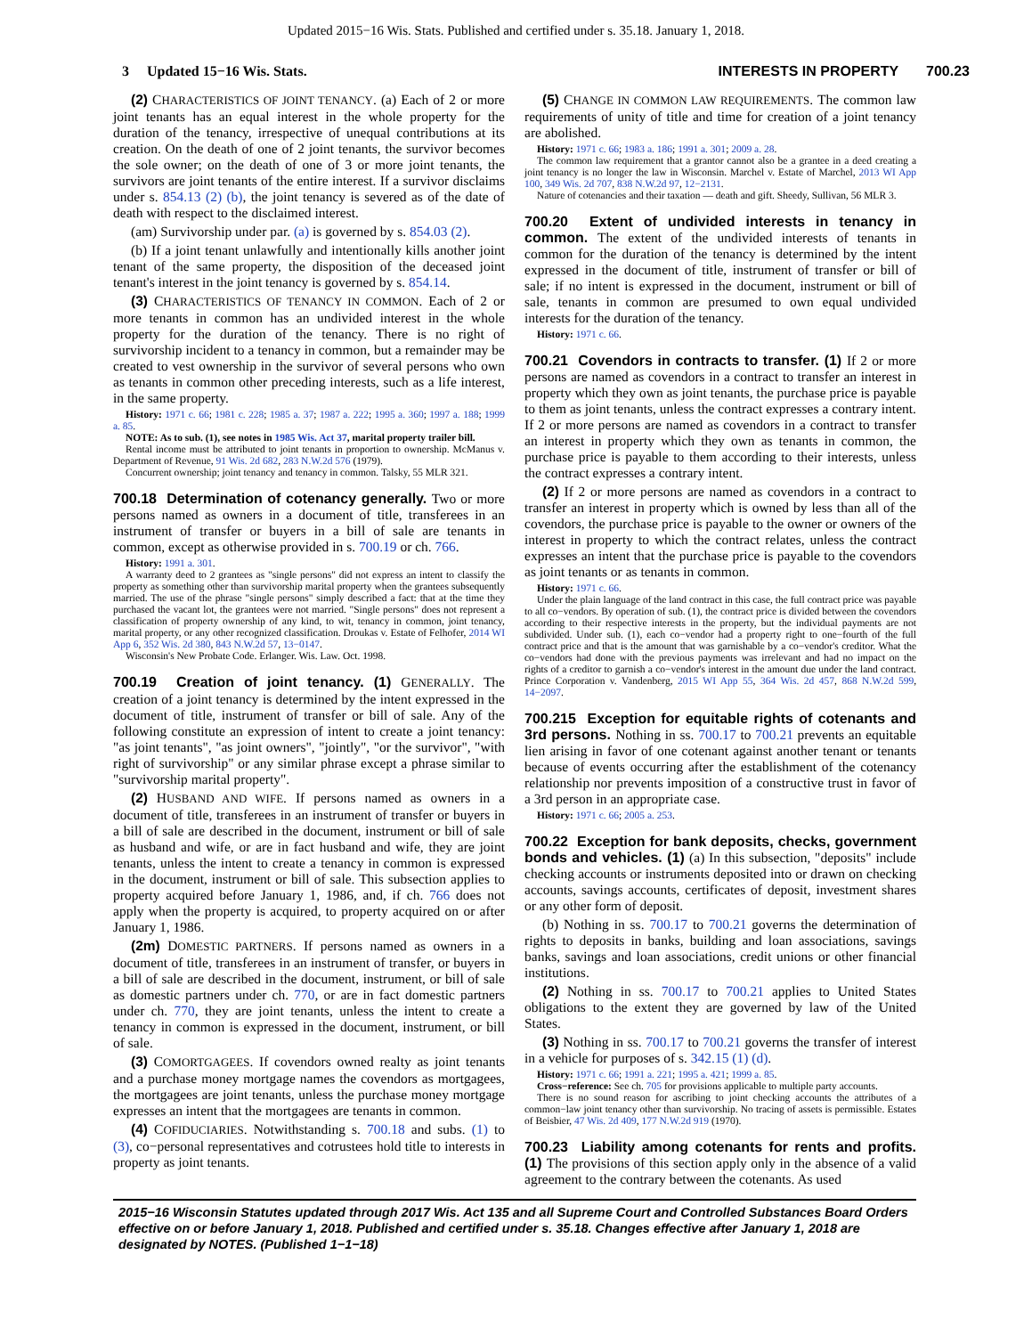Updated 2015−16 Wis. Stats. Published and certified under s. 35.18. January 1, 2018.
3 Updated 15−16 Wis. Stats. INTERESTS IN PROPERTY 700.23
(2) CHARACTERISTICS OF JOINT TENANCY. (a) Each of 2 or more joint tenants has an equal interest in the whole property for the duration of the tenancy, irrespective of unequal contributions at its creation. On the death of one of 2 joint tenants, the survivor becomes the sole owner; on the death of one of 3 or more joint tenants, the survivors are joint tenants of the entire interest. If a survivor disclaims under s. 854.13 (2) (b), the joint tenancy is severed as of the date of death with respect to the disclaimed interest.
(am) Survivorship under par. (a) is governed by s. 854.03 (2).
(b) If a joint tenant unlawfully and intentionally kills another joint tenant of the same property, the disposition of the deceased joint tenant's interest in the joint tenancy is governed by s. 854.14.
(3) CHARACTERISTICS OF TENANCY IN COMMON. Each of 2 or more tenants in common has an undivided interest in the whole property for the duration of the tenancy. There is no right of survivorship incident to a tenancy in common, but a remainder may be created to vest ownership in the survivor of several persons who own as tenants in common other preceding interests, such as a life interest, in the same property.
History: 1971 c. 66; 1981 c. 228; 1985 a. 37; 1987 a. 222; 1995 a. 360; 1997 a. 188; 1999 a. 85.
NOTE: As to sub. (1), see notes in 1985 Wis. Act 37, marital property trailer bill.
Rental income must be attributed to joint tenants in proportion to ownership. McManus v. Department of Revenue, 91 Wis. 2d 682, 283 N.W.2d 576 (1979).
Concurrent ownership; joint tenancy and tenancy in common. Talsky, 55 MLR 321.
700.18 Determination of cotenancy generally. Two or more persons named as owners in a document of title, transferees in an instrument of transfer or buyers in a bill of sale are tenants in common, except as otherwise provided in s. 700.19 or ch. 766.
History: 1991 a. 301.
A warranty deed to 2 grantees as "single persons" did not express an intent to classify the property as something other than survivorship marital property when the grantees subsequently married. The use of the phrase "single persons" simply described a fact: that at the time they purchased the vacant lot, the grantees were not married. "Single persons" does not represent a classification of property ownership of any kind, to wit, tenancy in common, joint tenancy, marital property, or any other recognized classification. Droukas v. Estate of Felhofer, 2014 WI App 6, 352 Wis. 2d 380, 843 N.W.2d 57, 13−0147.
Wisconsin's New Probate Code. Erlanger. Wis. Law. Oct. 1998.
700.19 Creation of joint tenancy. (1) GENERALLY. The creation of a joint tenancy is determined by the intent expressed in the document of title, instrument of transfer or bill of sale. Any of the following constitute an expression of intent to create a joint tenancy: "as joint tenants", "as joint owners", "jointly", "or the survivor", "with right of survivorship" or any similar phrase except a phrase similar to "survivorship marital property".
(2) HUSBAND AND WIFE. If persons named as owners in a document of title, transferees in an instrument of transfer or buyers in a bill of sale are described in the document, instrument or bill of sale as husband and wife, or are in fact husband and wife, they are joint tenants, unless the intent to create a tenancy in common is expressed in the document, instrument or bill of sale. This subsection applies to property acquired before January 1, 1986, and, if ch. 766 does not apply when the property is acquired, to property acquired on or after January 1, 1986.
(2m) DOMESTIC PARTNERS. If persons named as owners in a document of title, transferees in an instrument of transfer, or buyers in a bill of sale are described in the document, instrument, or bill of sale as domestic partners under ch. 770, or are in fact domestic partners under ch. 770, they are joint tenants, unless the intent to create a tenancy in common is expressed in the document, instrument, or bill of sale.
(3) COMORTGAGEES. If covendors owned realty as joint tenants and a purchase money mortgage names the covendors as mortgagees, the mortgagees are joint tenants, unless the purchase money mortgage expresses an intent that the mortgagees are tenants in common.
(4) COFIDUCIARIES. Notwithstanding s. 700.18 and subs. (1) to (3), co−personal representatives and cotrustees hold title to interests in property as joint tenants.
(5) CHANGE IN COMMON LAW REQUIREMENTS. The common law requirements of unity of title and time for creation of a joint tenancy are abolished.
History: 1971 c. 66; 1983 a. 186; 1991 a. 301; 2009 a. 28.
The common law requirement that a grantor cannot also be a grantee in a deed creating a joint tenancy is no longer the law in Wisconsin. Marchel v. Estate of Marchel, 2013 WI App 100, 349 Wis. 2d 707, 838 N.W.2d 97, 12−2131.
Nature of cotenancies and their taxation — death and gift. Sheedy, Sullivan, 56 MLR 3.
700.20 Extent of undivided interests in tenancy in common. The extent of the undivided interests of tenants in common for the duration of the tenancy is determined by the intent expressed in the document of title, instrument of transfer or bill of sale; if no intent is expressed in the document, instrument or bill of sale, tenants in common are presumed to own equal undivided interests for the duration of the tenancy.
History: 1971 c. 66.
700.21 Covendors in contracts to transfer. (1) If 2 or more persons are named as covendors in a contract to transfer an interest in property which they own as joint tenants, the purchase price is payable to them as joint tenants, unless the contract expresses a contrary intent. If 2 or more persons are named as covendors in a contract to transfer an interest in property which they own as tenants in common, the purchase price is payable to them according to their interests, unless the contract expresses a contrary intent.
(2) If 2 or more persons are named as covendors in a contract to transfer an interest in property which is owned by less than all of the covendors, the purchase price is payable to the owner or owners of the interest in property to which the contract relates, unless the contract expresses an intent that the purchase price is payable to the covendors as joint tenants or as tenants in common.
History: 1971 c. 66.
Under the plain language of the land contract in this case, the full contract price was payable to all co−vendors. By operation of sub. (1), the contract price is divided between the covendors according to their respective interests in the property, but the individual payments are not subdivided. Under sub. (1), each co−vendor had a property right to one−fourth of the full contract price and that is the amount that was garnishable by a co−vendor's creditor. What the co−vendors had done with the previous payments was irrelevant and had no impact on the rights of a creditor to garnish a co−vendor's interest in the amount due under the land contract. Prince Corporation v. Vandenberg, 2015 WI App 55, 364 Wis. 2d 457, 868 N.W.2d 599, 14−2097.
700.215 Exception for equitable rights of cotenants and 3rd persons. Nothing in ss. 700.17 to 700.21 prevents an equitable lien arising in favor of one cotenant against another tenant or tenants because of events occurring after the establishment of the cotenancy relationship nor prevents imposition of a constructive trust in favor of a 3rd person in an appropriate case.
History: 1971 c. 66; 2005 a. 253.
700.22 Exception for bank deposits, checks, government bonds and vehicles. (1) (a) In this subsection, "deposits" include checking accounts or instruments deposited into or drawn on checking accounts, savings accounts, certificates of deposit, investment shares or any other form of deposit.
(b) Nothing in ss. 700.17 to 700.21 governs the determination of rights to deposits in banks, building and loan associations, savings banks, savings and loan associations, credit unions or other financial institutions.
(2) Nothing in ss. 700.17 to 700.21 applies to United States obligations to the extent they are governed by law of the United States.
(3) Nothing in ss. 700.17 to 700.21 governs the transfer of interest in a vehicle for purposes of s. 342.15 (1) (d).
History: 1971 c. 66; 1991 a. 221; 1995 a. 421; 1999 a. 85.
Cross−reference: See ch. 705 for provisions applicable to multiple party accounts.
There is no sound reason for ascribing to joint checking accounts the attributes of a common−law joint tenancy other than survivorship. No tracing of assets is permissible. Estates of Beisbier, 47 Wis. 2d 409, 177 N.W.2d 919 (1970).
700.23 Liability among cotenants for rents and profits. (1) The provisions of this section apply only in the absence of a valid agreement to the contrary between the cotenants. As used
2015−16 Wisconsin Statutes updated through 2017 Wis. Act 135 and all Supreme Court and Controlled Substances Board Orders effective on or before January 1, 2018. Published and certified under s. 35.18. Changes effective after January 1, 2018 are designated by NOTES. (Published 1−1−18)